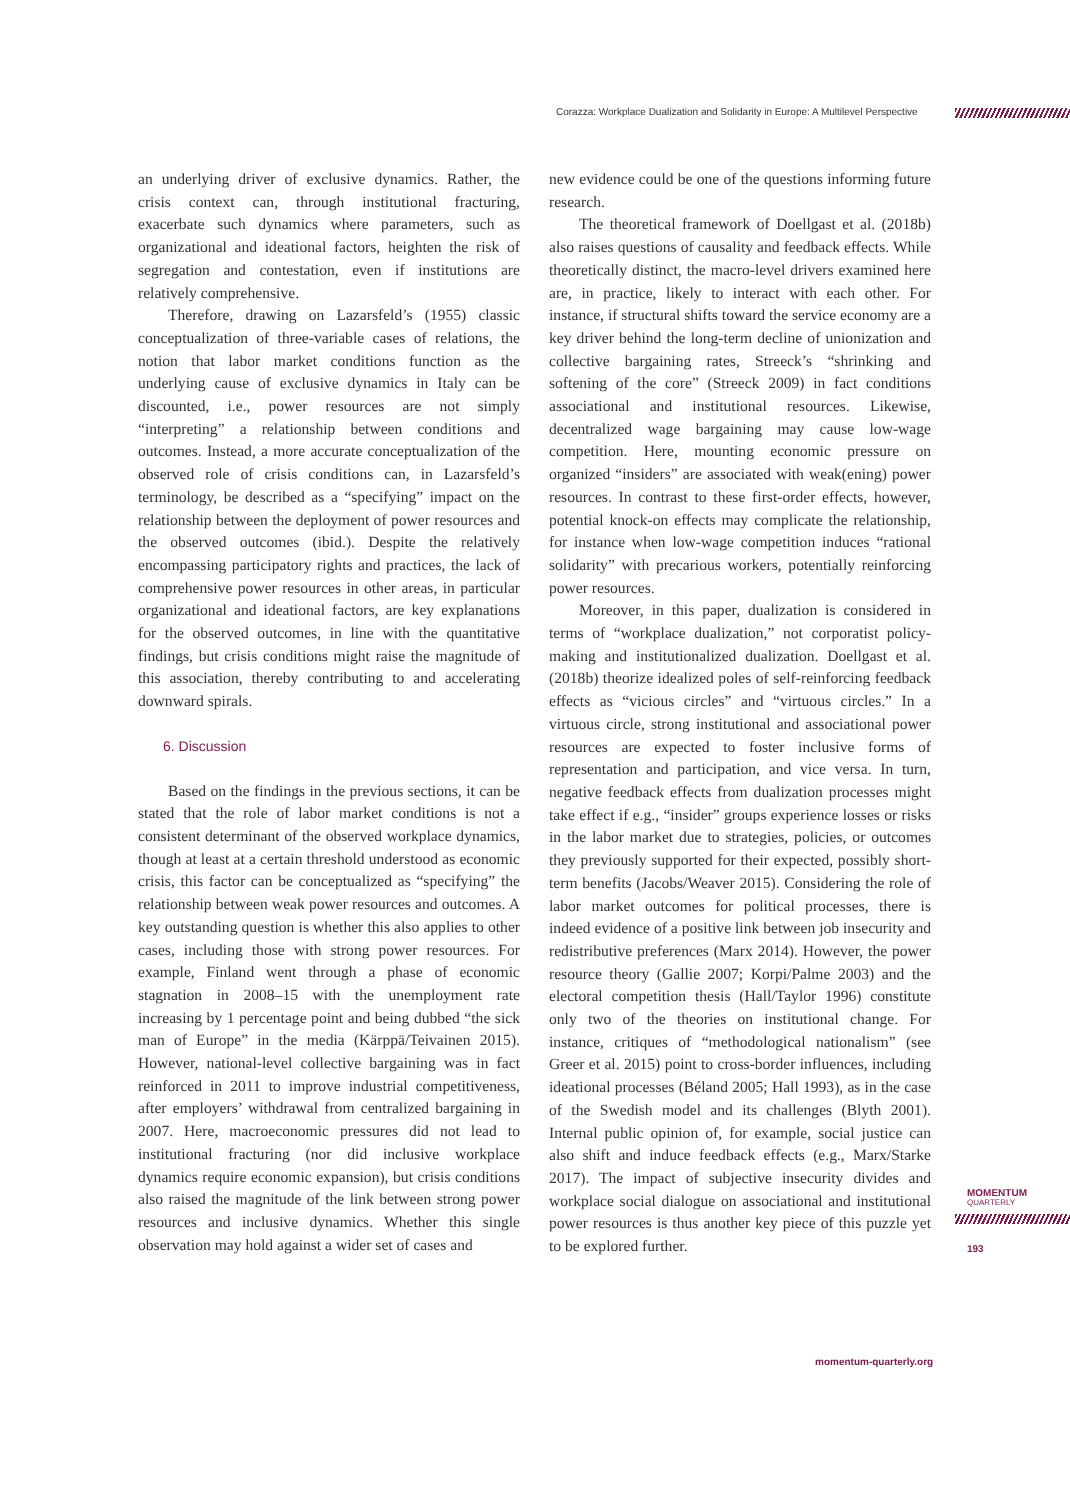Corazza: Workplace Dualization and Solidarity in Europe: A Multilevel Perspective
an underlying driver of exclusive dynamics. Rather, the crisis context can, through institutional fracturing, exacerbate such dynamics where parameters, such as organizational and ideational factors, heighten the risk of segregation and contestation, even if institutions are relatively comprehensive.
Therefore, drawing on Lazarsfeld’s (1955) classic conceptualization of three-variable cases of relations, the notion that labor market conditions function as the underlying cause of exclusive dynamics in Italy can be discounted, i.e., power resources are not simply “interpreting” a relationship between conditions and outcomes. Instead, a more accurate conceptualization of the observed role of crisis conditions can, in Lazarsfeld’s terminology, be described as a “specifying” impact on the relationship between the deployment of power resources and the observed outcomes (ibid.). Despite the relatively encompassing participatory rights and practices, the lack of comprehensive power resources in other areas, in particular organizational and ideational factors, are key explanations for the observed outcomes, in line with the quantitative findings, but crisis conditions might raise the magnitude of this association, thereby contributing to and accelerating downward spirals.
6. Discussion
Based on the findings in the previous sections, it can be stated that the role of labor market conditions is not a consistent determinant of the observed workplace dynamics, though at least at a certain threshold understood as economic crisis, this factor can be conceptualized as “specifying” the relationship between weak power resources and outcomes. A key outstanding question is whether this also applies to other cases, including those with strong power resources. For example, Finland went through a phase of economic stagnation in 2008–15 with the unemployment rate increasing by 1 percentage point and being dubbed “the sick man of Europe” in the media (Kärppä/Teivainen 2015). However, national-level collective bargaining was in fact reinforced in 2011 to improve industrial competitiveness, after employers’ withdrawal from centralized bargaining in 2007. Here, macroeconomic pressures did not lead to institutional fracturing (nor did inclusive workplace dynamics require economic expansion), but crisis conditions also raised the magnitude of the link between strong power resources and inclusive dynamics. Whether this single observation may hold against a wider set of cases and
new evidence could be one of the questions informing future research.
The theoretical framework of Doellgast et al. (2018b) also raises questions of causality and feedback effects. While theoretically distinct, the macro-level drivers examined here are, in practice, likely to interact with each other. For instance, if structural shifts toward the service economy are a key driver behind the long-term decline of unionization and collective bargaining rates, Streeck’s “shrinking and softening of the core” (Streeck 2009) in fact conditions associational and institutional resources. Likewise, decentralized wage bargaining may cause low-wage competition. Here, mounting economic pressure on organized “insiders” are associated with weak(ening) power resources. In contrast to these first-order effects, however, potential knock-on effects may complicate the relationship, for instance when low-wage competition induces “rational solidarity” with precarious workers, potentially reinforcing power resources.
Moreover, in this paper, dualization is considered in terms of “workplace dualization,” not corporatist policy-making and institutionalized dualization. Doellgast et al. (2018b) theorize idealized poles of self-reinforcing feedback effects as “vicious circles” and “virtuous circles.” In a virtuous circle, strong institutional and associational power resources are expected to foster inclusive forms of representation and participation, and vice versa. In turn, negative feedback effects from dualization processes might take effect if e.g., “insider” groups experience losses or risks in the labor market due to strategies, policies, or outcomes they previously supported for their expected, possibly short-term benefits (Jacobs/Weaver 2015). Considering the role of labor market outcomes for political processes, there is indeed evidence of a positive link between job insecurity and redistributive preferences (Marx 2014). However, the power resource theory (Gallie 2007; Korpi/Palme 2003) and the electoral competition thesis (Hall/Taylor 1996) constitute only two of the theories on institutional change. For instance, critiques of “methodological nationalism” (see Greer et al. 2015) point to cross-border influences, including ideational processes (Béland 2005; Hall 1993), as in the case of the Swedish model and its challenges (Blyth 2001). Internal public opinion of, for example, social justice can also shift and induce feedback effects (e.g., Marx/Starke 2017). The impact of subjective insecurity divides and workplace social dialogue on associational and institutional power resources is thus another key piece of this puzzle yet to be explored further.
MOMENTUM
QUARTERLY
193
momentum-quarterly.org